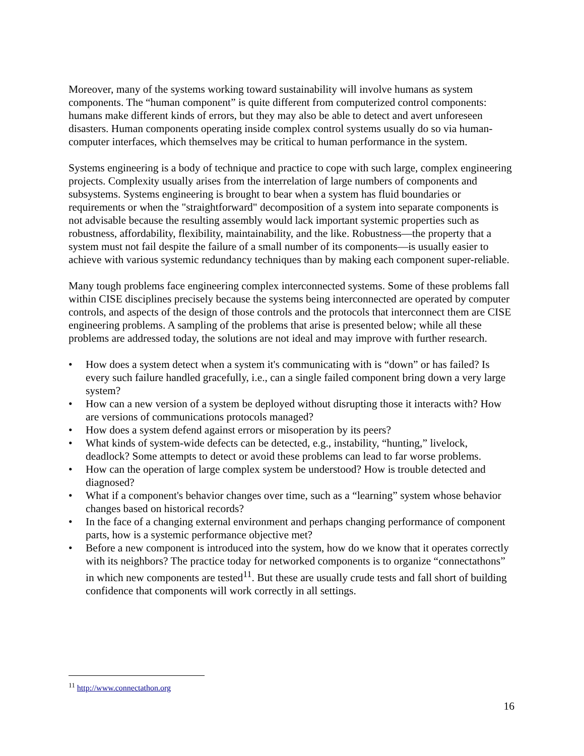Moreover, many of the systems working toward sustainability will involve humans as system components. The “human component” is quite different from computerized control components: humans make different kinds of errors, but they may also be able to detect and avert unforeseen disasters. Human components operating inside complex control systems usually do so via human-computer interfaces, which themselves may be critical to human performance in the system.
Systems engineering is a body of technique and practice to cope with such large, complex engineering projects. Complexity usually arises from the interrelation of large numbers of components and subsystems. Systems engineering is brought to bear when a system has fluid boundaries or requirements or when the "straightforward" decomposition of a system into separate components is not advisable because the resulting assembly would lack important systemic properties such as robustness, affordability, flexibility, maintainability, and the like. Robustness—the property that a system must not fail despite the failure of a small number of its components—is usually easier to achieve with various systemic redundancy techniques than by making each component super-reliable.
Many tough problems face engineering complex interconnected systems. Some of these problems fall within CISE disciplines precisely because the systems being interconnected are operated by computer controls, and aspects of the design of those controls and the protocols that interconnect them are CISE engineering problems. A sampling of the problems that arise is presented below; while all these problems are addressed today, the solutions are not ideal and may improve with further research.
• How does a system detect when a system it's communicating with is “down” or has failed? Is every such failure handled gracefully, i.e., can a single failed component bring down a very large system?
• How can a new version of a system be deployed without disrupting those it interacts with? How are versions of communications protocols managed?
• How does a system defend against errors or misoperation by its peers?
• What kinds of system-wide defects can be detected, e.g., instability, “hunting,” livelock, deadlock? Some attempts to detect or avoid these problems can lead to far worse problems.
• How can the operation of large complex system be understood? How is trouble detected and diagnosed?
• What if a component's behavior changes over time, such as a “learning” system whose behavior changes based on historical records?
• In the face of a changing external environment and perhaps changing performance of component parts, how is a systemic performance objective met?
• Before a new component is introduced into the system, how do we know that it operates correctly with its neighbors? The practice today for networked components is to organize “connectathons” in which new components are tested<sup>11</sup>. But these are usually crude tests and fall short of building confidence that components will work correctly in all settings.
<sup>11</sup> http://www.connectathon.org
16